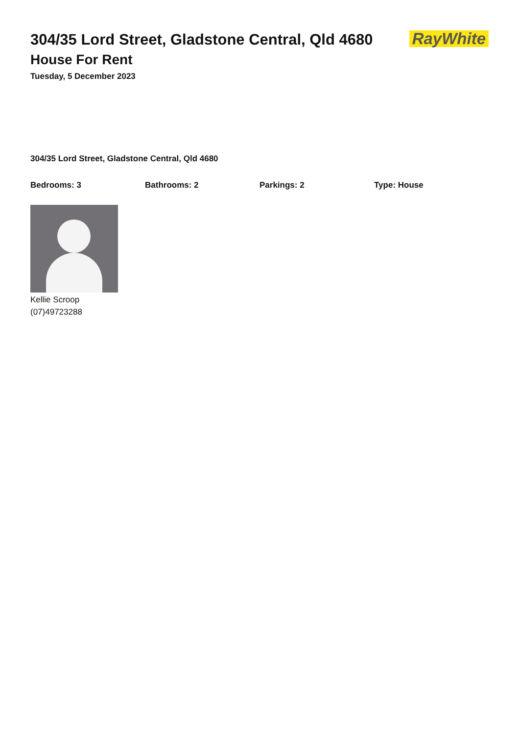RayWhite
304/35 Lord Street, Gladstone Central, Qld 4680
House For Rent
Tuesday, 5 December 2023
304/35 Lord Street, Gladstone Central, Qld 4680
Bedrooms: 3 Bathrooms: 2 Parkings: 2 Type: House
Kellie Scroop
(07)49723288